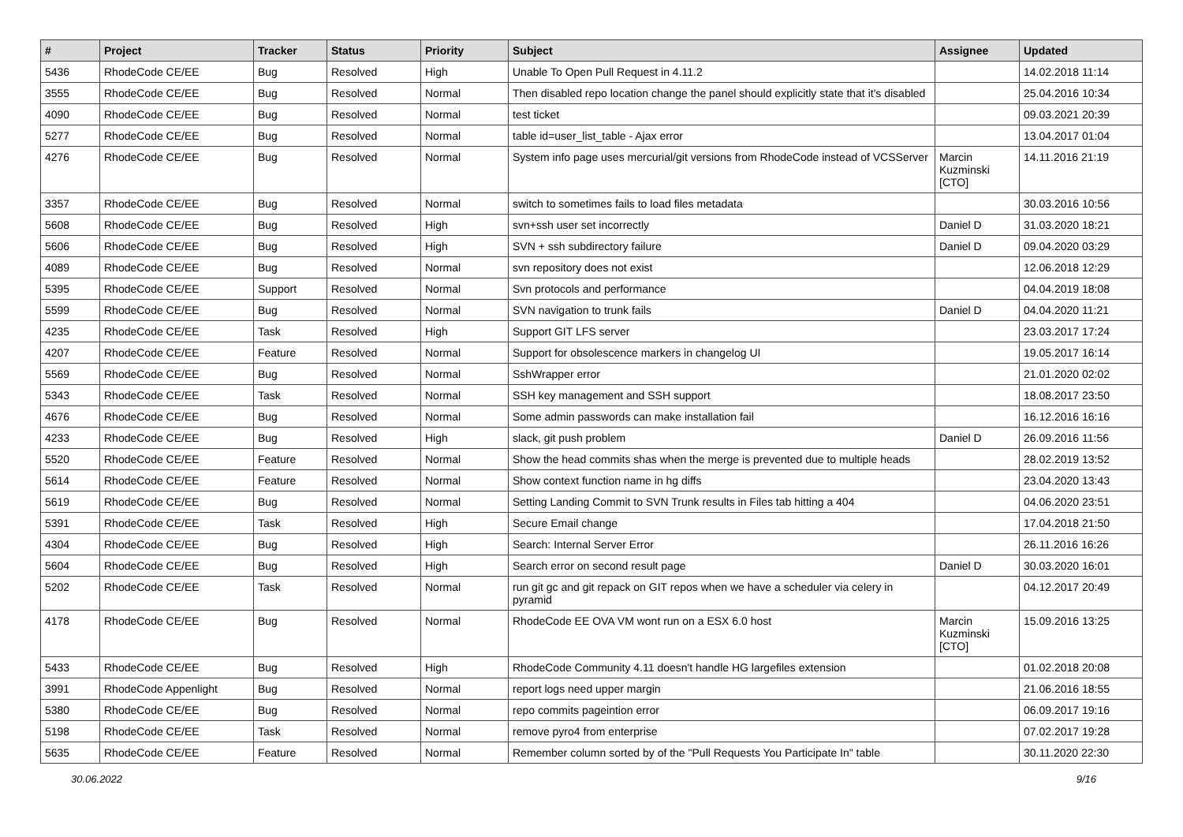| # | Project | Tracker | Status | Priority | Subject | Assignee | Updated |
| --- | --- | --- | --- | --- | --- | --- | --- |
| 5436 | RhodeCode CE/EE | Bug | Resolved | High | Unable To Open Pull Request in 4.11.2 | | 14.02.2018 11:14 |
| 3555 | RhodeCode CE/EE | Bug | Resolved | Normal | Then disabled repo location change the panel should explicitly state that it's disabled | | 25.04.2016 10:34 |
| 4090 | RhodeCode CE/EE | Bug | Resolved | Normal | test ticket | | 09.03.2021 20:39 |
| 5277 | RhodeCode CE/EE | Bug | Resolved | Normal | table id=user_list_table - Ajax error | | 13.04.2017 01:04 |
| 4276 | RhodeCode CE/EE | Bug | Resolved | Normal | System info page uses mercurial/git versions from RhodeCode instead of VCSServer | Marcin Kuzminski [CTO] | 14.11.2016 21:19 |
| 3357 | RhodeCode CE/EE | Bug | Resolved | Normal | switch to sometimes fails to load files metadata | | 30.03.2016 10:56 |
| 5608 | RhodeCode CE/EE | Bug | Resolved | High | svn+ssh user set incorrectly | Daniel D | 31.03.2020 18:21 |
| 5606 | RhodeCode CE/EE | Bug | Resolved | High | SVN + ssh subdirectory failure | Daniel D | 09.04.2020 03:29 |
| 4089 | RhodeCode CE/EE | Bug | Resolved | Normal | svn repository does not exist | | 12.06.2018 12:29 |
| 5395 | RhodeCode CE/EE | Support | Resolved | Normal | Svn protocols and performance | | 04.04.2019 18:08 |
| 5599 | RhodeCode CE/EE | Bug | Resolved | Normal | SVN navigation to trunk fails | Daniel D | 04.04.2020 11:21 |
| 4235 | RhodeCode CE/EE | Task | Resolved | High | Support GIT LFS server | | 23.03.2017 17:24 |
| 4207 | RhodeCode CE/EE | Feature | Resolved | Normal | Support for obsolescence markers in changelog UI | | 19.05.2017 16:14 |
| 5569 | RhodeCode CE/EE | Bug | Resolved | Normal | SshWrapper error | | 21.01.2020 02:02 |
| 5343 | RhodeCode CE/EE | Task | Resolved | Normal | SSH key management and SSH support | | 18.08.2017 23:50 |
| 4676 | RhodeCode CE/EE | Bug | Resolved | Normal | Some admin passwords can make installation fail | | 16.12.2016 16:16 |
| 4233 | RhodeCode CE/EE | Bug | Resolved | High | slack, git push problem | Daniel D | 26.09.2016 11:56 |
| 5520 | RhodeCode CE/EE | Feature | Resolved | Normal | Show the head commits shas when the merge is prevented due to multiple heads | | 28.02.2019 13:52 |
| 5614 | RhodeCode CE/EE | Feature | Resolved | Normal | Show context function name in hg diffs | | 23.04.2020 13:43 |
| 5619 | RhodeCode CE/EE | Bug | Resolved | Normal | Setting Landing Commit to SVN Trunk results in Files tab hitting a 404 | | 04.06.2020 23:51 |
| 5391 | RhodeCode CE/EE | Task | Resolved | High | Secure Email change | | 17.04.2018 21:50 |
| 4304 | RhodeCode CE/EE | Bug | Resolved | High | Search: Internal Server Error | | 26.11.2016 16:26 |
| 5604 | RhodeCode CE/EE | Bug | Resolved | High | Search error on second result page | Daniel D | 30.03.2020 16:01 |
| 5202 | RhodeCode CE/EE | Task | Resolved | Normal | run git gc and git repack on GIT repos when we have a scheduler via celery in pyramid | | 04.12.2017 20:49 |
| 4178 | RhodeCode CE/EE | Bug | Resolved | Normal | RhodeCode EE OVA VM wont run on a ESX 6.0 host | Marcin Kuzminski [CTO] | 15.09.2016 13:25 |
| 5433 | RhodeCode CE/EE | Bug | Resolved | High | RhodeCode Community 4.11 doesn't handle HG largefiles extension | | 01.02.2018 20:08 |
| 3991 | RhodeCode Appenlight | Bug | Resolved | Normal | report logs need upper margin | | 21.06.2016 18:55 |
| 5380 | RhodeCode CE/EE | Bug | Resolved | Normal | repo commits pageintion error | | 06.09.2017 19:16 |
| 5198 | RhodeCode CE/EE | Task | Resolved | Normal | remove pyro4 from enterprise | | 07.02.2017 19:28 |
| 5635 | RhodeCode CE/EE | Feature | Resolved | Normal | Remember column sorted by of the "Pull Requests You Participate In" table | | 30.11.2020 22:30 |
30.06.2022 9/16